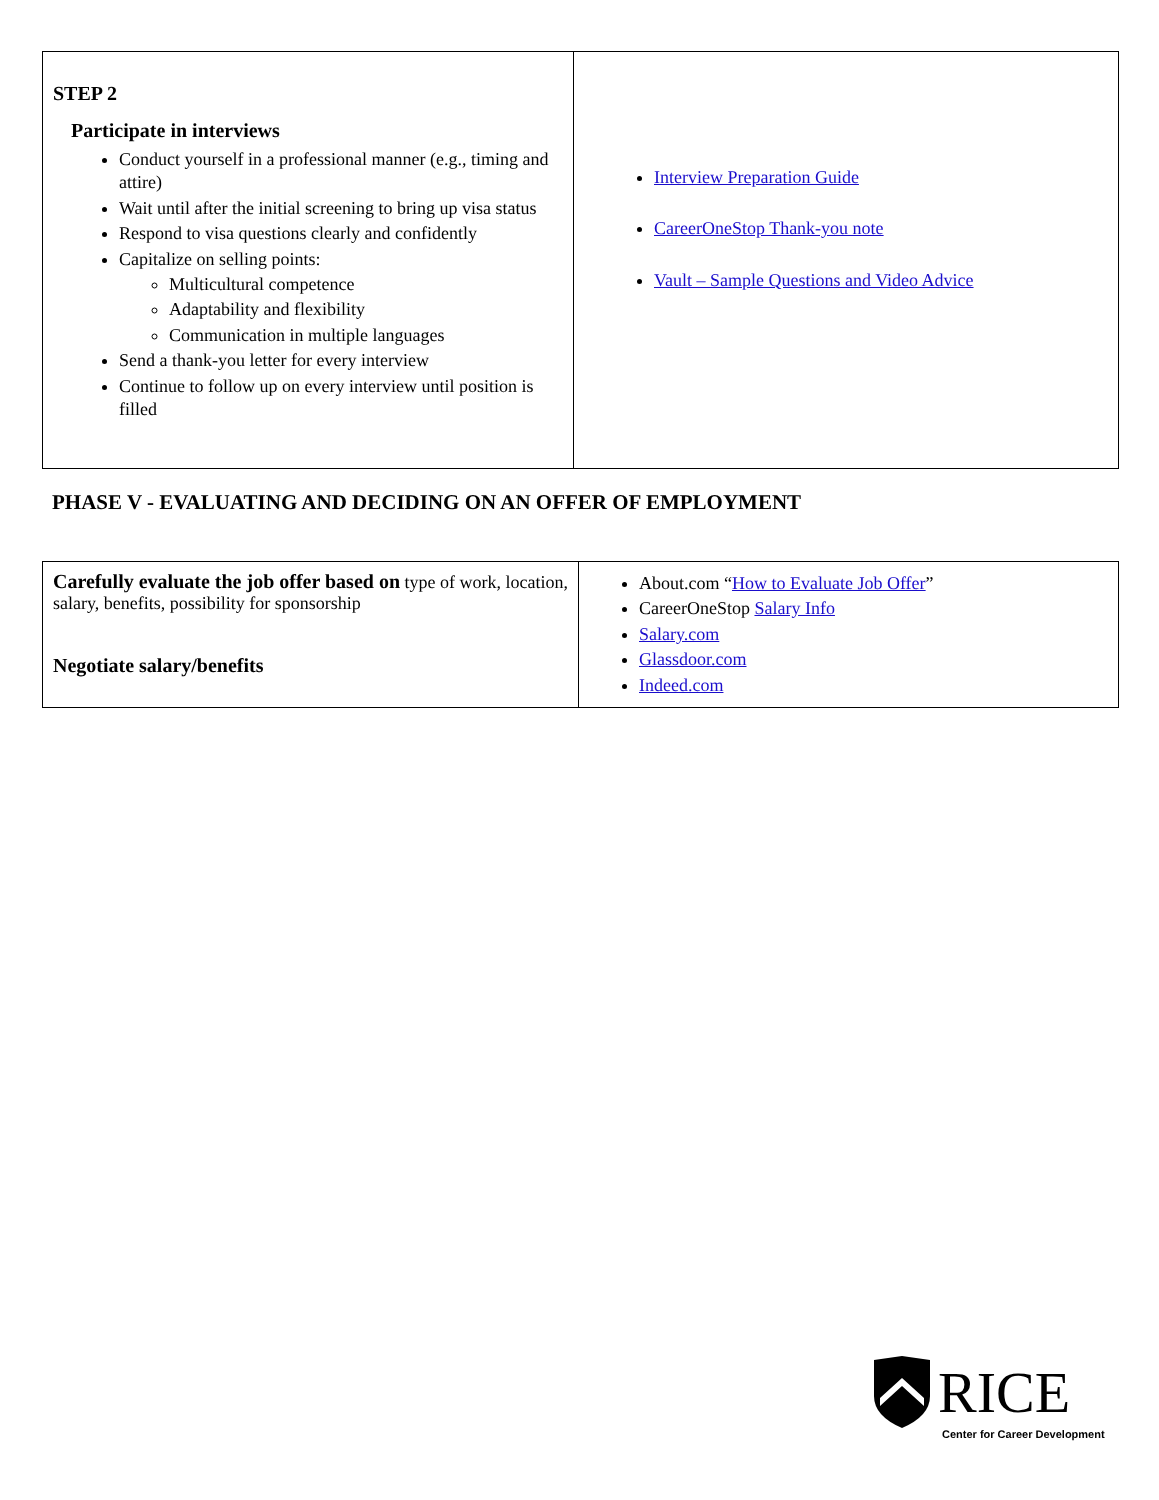| STEP 2 Participate in interviews Conduct yourself in a professional manner (e.g., timing and attire) Wait until after the initial screening to bring up visa status Respond to visa questions clearly and confidently Capitalize on selling points: Multicultural competence Adaptability and flexibility Communication in multiple languages Send a thank-you letter for every interview Continue to follow up on every interview until position is filled | Interview Preparation Guide CareerOneStop Thank-you note Vault – Sample Questions and Video Advice |
PHASE V - EVALUATING AND DECIDING ON AN OFFER OF EMPLOYMENT
| Carefully evaluate the job offer based on type of work, location, salary, benefits, possibility for sponsorship Negotiate salary/benefits | About.com “ How to Evaluate Job Offer ” CareerOneStop Salary Info Salary.com Glassdoor.com Indeed.com |
RICE
Center for Career Development